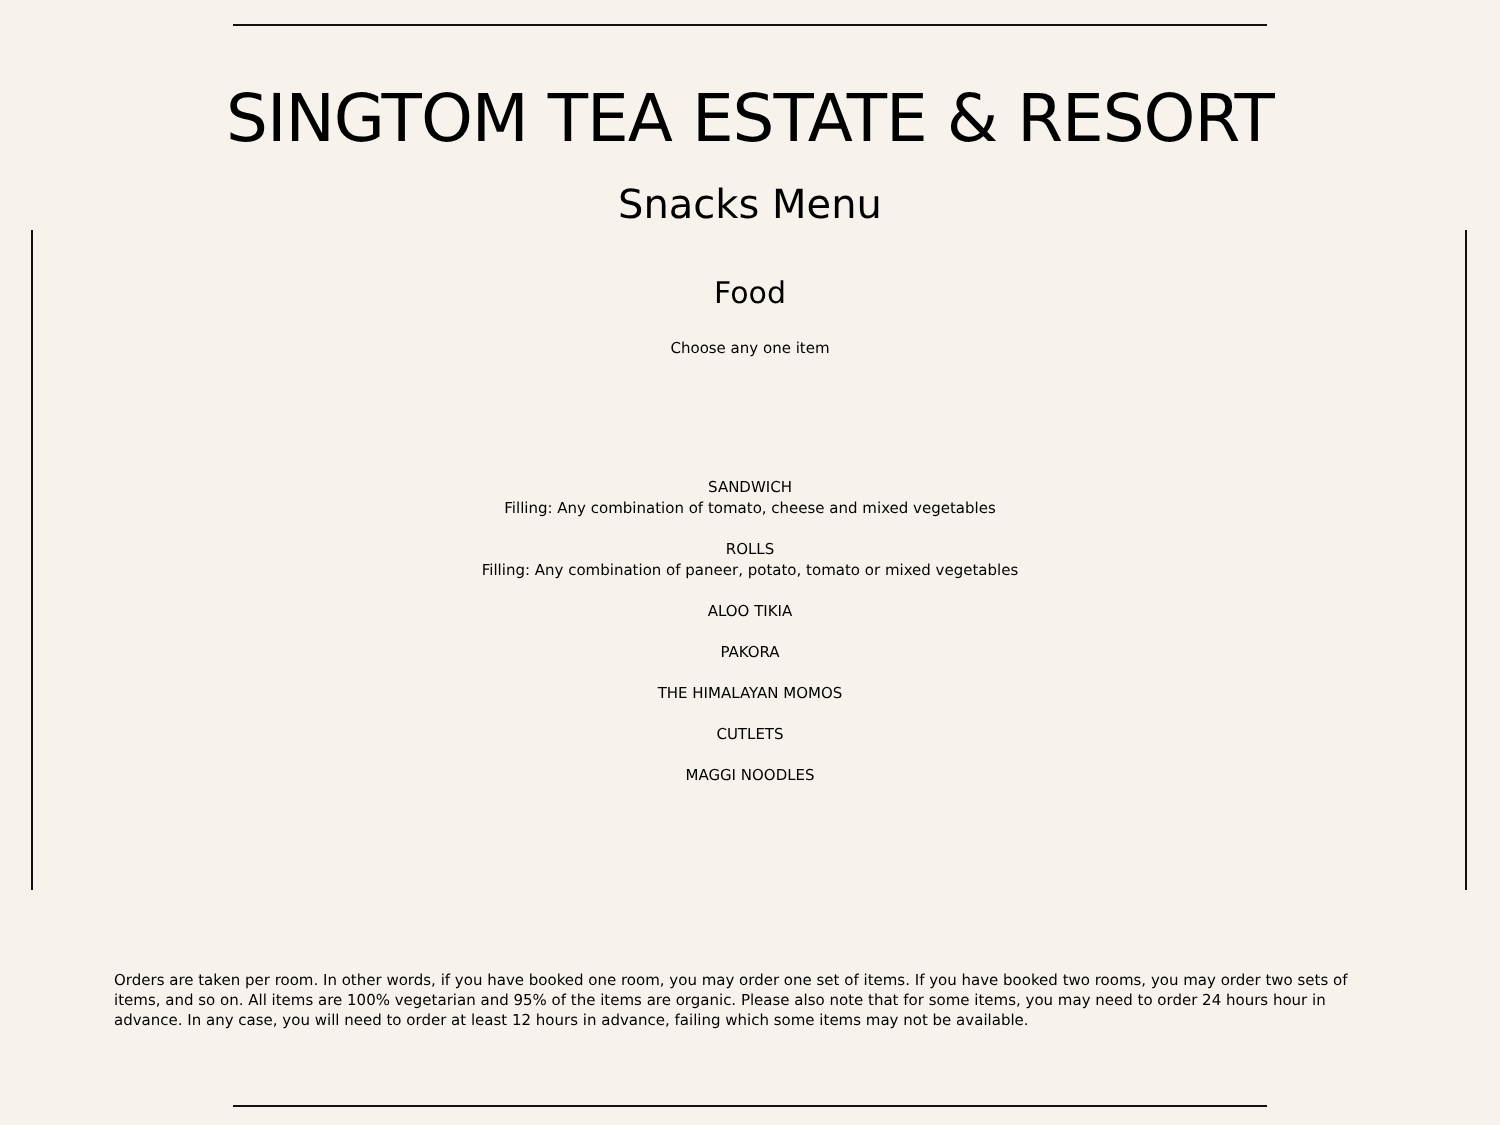SINGTOM TEA ESTATE & RESORT
Snacks Menu
Food
Choose any one item
SANDWICH
Filling: Any combination of tomato, cheese and mixed vegetables
ROLLS
Filling: Any combination of paneer, potato, tomato or mixed vegetables
ALOO TIKIA
PAKORA
THE HIMALAYAN MOMOS
CUTLETS
MAGGI NOODLES
Orders are taken per room. In other words, if you have booked one room, you may order one set of items. If you have booked two rooms, you may order two sets of items, and so on. All items are 100% vegetarian and 95% of the items are organic. Please also note that for some items, you may need to order 24 hours hour in advance. In any case, you will need to order at least 12 hours in advance, failing which some items may not be available.